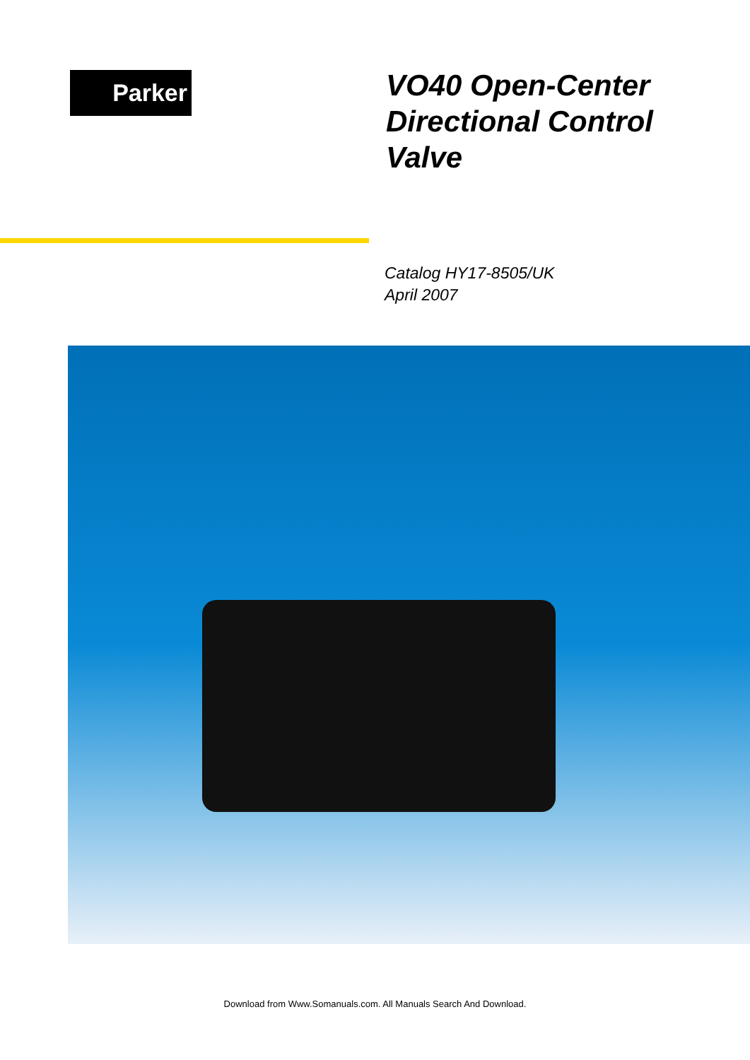Parker
VO40 Open-Center Directional Control Valve
Catalog HY17-8505/UK
April 2007
Download from Www.Somanuals.com. All Manuals Search And Download.